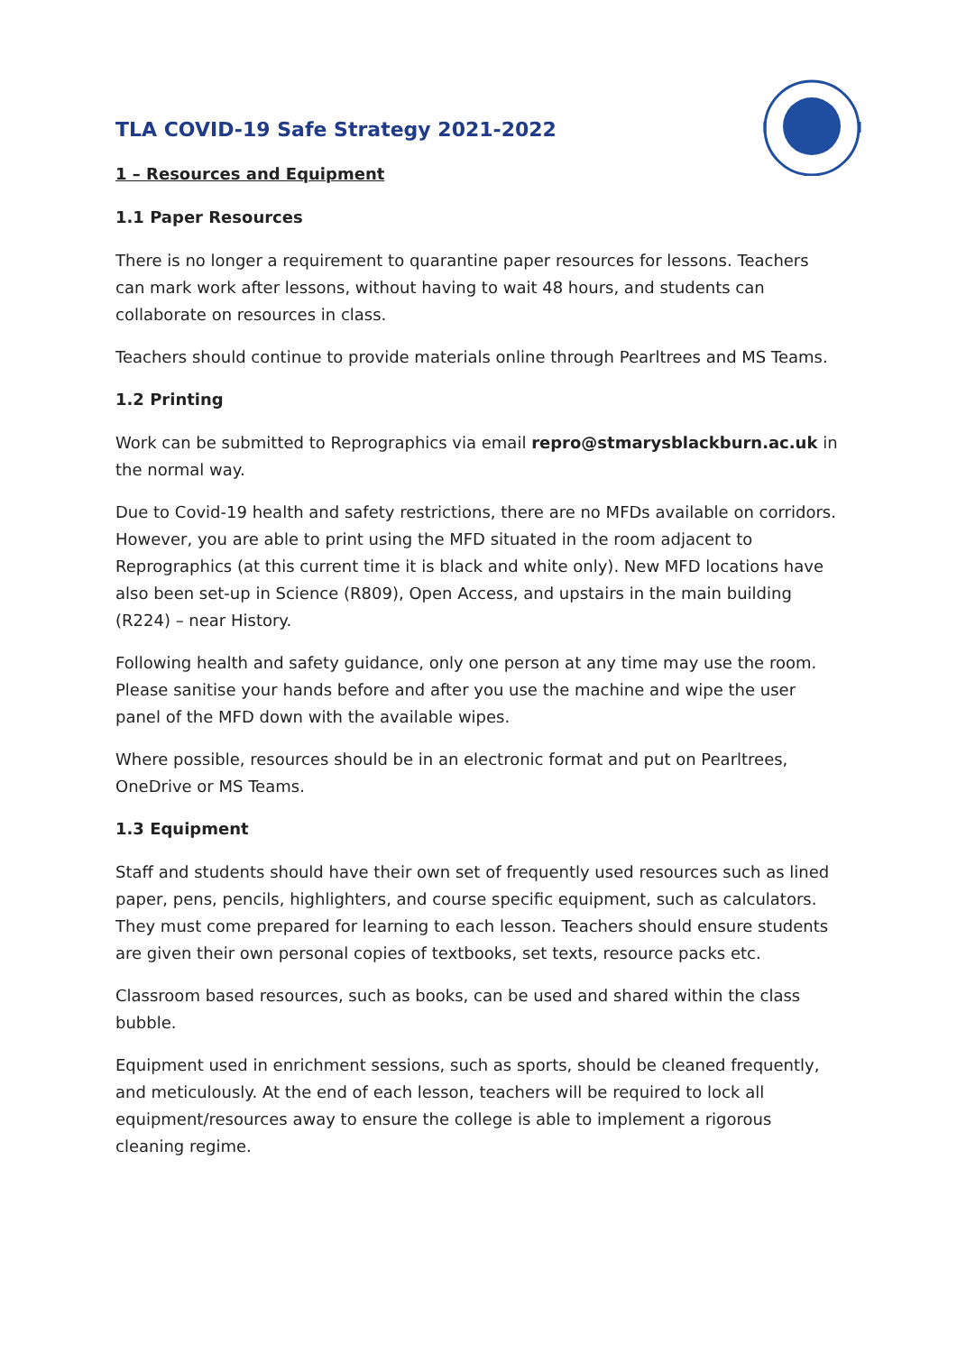TLA COVID-19 Safe Strategy 2021-2022
1 – Resources and Equipment
1.1 Paper Resources
There is no longer a requirement to quarantine paper resources for lessons. Teachers can mark work after lessons, without having to wait 48 hours, and students can collaborate on resources in class.
Teachers should continue to provide materials online through Pearltrees and MS Teams.
1.2 Printing
Work can be submitted to Reprographics via email repro@stmarysblackburn.ac.uk in the normal way.
Due to Covid-19 health and safety restrictions, there are no MFDs available on corridors. However, you are able to print using the MFD situated in the room adjacent to Reprographics (at this current time it is black and white only). New MFD locations have also been set-up in Science (R809), Open Access, and upstairs in the main building (R224) – near History.
Following health and safety guidance, only one person at any time may use the room. Please sanitise your hands before and after you use the machine and wipe the user panel of the MFD down with the available wipes.
Where possible, resources should be in an electronic format and put on Pearltrees, OneDrive or MS Teams.
1.3 Equipment
Staff and students should have their own set of frequently used resources such as lined paper, pens, pencils, highlighters, and course specific equipment, such as calculators. They must come prepared for learning to each lesson. Teachers should ensure students are given their own personal copies of textbooks, set texts, resource packs etc.
Classroom based resources, such as books, can be used and shared within the class bubble.
Equipment used in enrichment sessions, such as sports, should be cleaned frequently, and meticulously. At the end of each lesson, teachers will be required to lock all equipment/resources away to ensure the college is able to implement a rigorous cleaning regime.